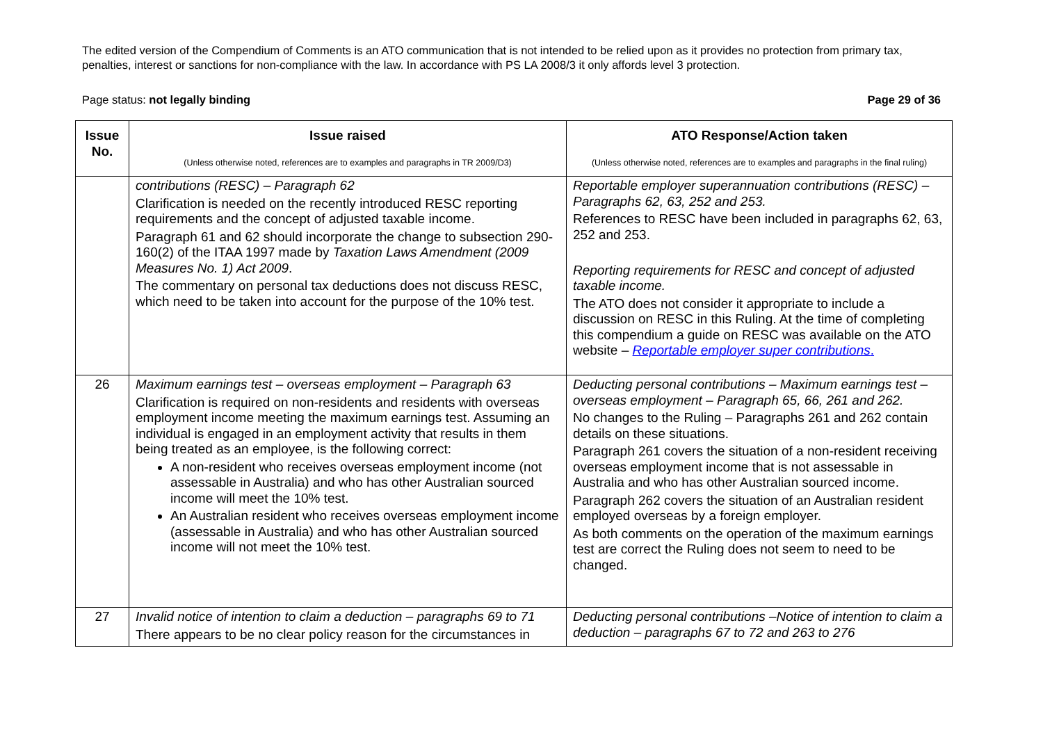The edited version of the Compendium of Comments is an ATO communication that is not intended to be relied upon as it provides no protection from primary tax, penalties, interest or sanctions for non-compliance with the law. In accordance with PS LA 2008/3 it only affords level 3 protection.
Page status: not legally binding Page 29 of 36
| Issue No. | Issue raised (Unless otherwise noted, references are to examples and paragraphs in TR 2009/D3) | ATO Response/Action taken (Unless otherwise noted, references are to examples and paragraphs in the final ruling) |
| --- | --- | --- |
| | contributions (RESC) – Paragraph 62 Clarification is needed on the recently introduced RESC reporting requirements and the concept of adjusted taxable income. Paragraph 61 and 62 should incorporate the change to subsection 290-160(2) of the ITAA 1997 made by Taxation Laws Amendment (2009 Measures No. 1) Act 2009 . The commentary on personal tax deductions does not discuss RESC, which need to be taken into account for the purpose of the 10% test. | Reportable employer superannuation contributions (RESC) – Paragraphs 62, 63, 252 and 253. References to RESC have been included in paragraphs 62, 63, 252 and 253. Reporting requirements for RESC and concept of adjusted taxable income. The ATO does not consider it appropriate to include a discussion on RESC in this Ruling. At the time of completing this compendium a guide on RESC was available on the ATO website – Reportable employer super contributions . |
| 26 | Maximum earnings test – overseas employment – Paragraph 63 Clarification is required on non-residents and residents with overseas employment income meeting the maximum earnings test. Assuming an individual is engaged in an employment activity that results in them being treated as an employee, is the following correct: A non-resident who receives overseas employment income (not assessable in Australia) and who has other Australian sourced income will meet the 10% test. An Australian resident who receives overseas employment income (assessable in Australia) and who has other Australian sourced income will not meet the 10% test. | Deducting personal contributions – Maximum earnings test – overseas employment – Paragraph 65, 66, 261 and 262. No changes to the Ruling – Paragraphs 261 and 262 contain details on these situations. Paragraph 261 covers the situation of a non-resident receiving overseas employment income that is not assessable in Australia and who has other Australian sourced income. Paragraph 262 covers the situation of an Australian resident employed overseas by a foreign employer. As both comments on the operation of the maximum earnings test are correct the Ruling does not seem to need to be changed. |
| 27 | Invalid notice of intention to claim a deduction – paragraphs 69 to 71 There appears to be no clear policy reason for the circumstances in | Deducting personal contributions –Notice of intention to claim a deduction – paragraphs 67 to 72 and 263 to 276 |